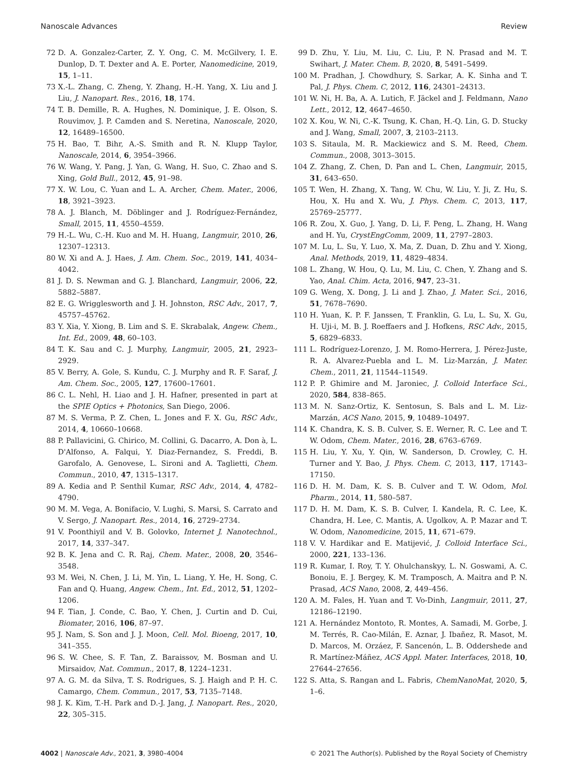Nanoscale Advances Review
72 D. A. Gonzalez-Carter, Z. Y. Ong, C. M. McGilvery, I. E. Dunlop, D. T. Dexter and A. E. Porter, Nanomedicine, 2019, 15, 1–11.
73 X.-L. Zhang, C. Zheng, Y. Zhang, H.-H. Yang, X. Liu and J. Liu, J. Nanopart. Res., 2016, 18, 174.
74 T. B. Demille, R. A. Hughes, N. Dominique, J. E. Olson, S. Rouvimov, J. P. Camden and S. Neretina, Nanoscale, 2020, 12, 16489–16500.
75 H. Bao, T. Bihr, A.-S. Smith and R. N. Klupp Taylor, Nanoscale, 2014, 6, 3954–3966.
76 W. Wang, Y. Pang, J. Yan, G. Wang, H. Suo, C. Zhao and S. Xing, Gold Bull., 2012, 45, 91–98.
77 X. W. Lou, C. Yuan and L. A. Archer, Chem. Mater., 2006, 18, 3921–3923.
78 A. J. Blanch, M. Döblinger and J. Rodríguez-Fernández, Small, 2015, 11, 4550–4559.
79 H.-L. Wu, C.-H. Kuo and M. H. Huang, Langmuir, 2010, 26, 12307–12313.
80 W. Xi and A. J. Haes, J. Am. Chem. Soc., 2019, 141, 4034–4042.
81 J. D. S. Newman and G. J. Blanchard, Langmuir, 2006, 22, 5882–5887.
82 E. G. Wrigglesworth and J. H. Johnston, RSC Adv., 2017, 7, 45757–45762.
83 Y. Xia, Y. Xiong, B. Lim and S. E. Skrabalak, Angew. Chem., Int. Ed., 2009, 48, 60–103.
84 T. K. Sau and C. J. Murphy, Langmuir, 2005, 21, 2923–2929.
85 V. Berry, A. Gole, S. Kundu, C. J. Murphy and R. F. Saraf, J. Am. Chem. Soc., 2005, 127, 17600–17601.
86 C. L. Nehl, H. Liao and J. H. Hafner, presented in part at the SPIE Optics + Photonics, San Diego, 2006.
87 M. S. Verma, P. Z. Chen, L. Jones and F. X. Gu, RSC Adv., 2014, 4, 10660–10668.
88 P. Pallavicini, G. Chirico, M. Collini, G. Dacarro, A. Don à, L. D'Alfonso, A. Falqui, Y. Diaz-Fernandez, S. Freddi, B. Garofalo, A. Genovese, L. Sironi and A. Taglietti, Chem. Commun., 2010, 47, 1315–1317.
89 A. Kedia and P. Senthil Kumar, RSC Adv., 2014, 4, 4782–4790.
90 M. M. Vega, A. Bonifacio, V. Lughi, S. Marsi, S. Carrato and V. Sergo, J. Nanopart. Res., 2014, 16, 2729–2734.
91 V. Poonthiyil and V. B. Golovko, Internet J. Nanotechnol., 2017, 14, 337–347.
92 B. K. Jena and C. R. Raj, Chem. Mater., 2008, 20, 3546–3548.
93 M. Wei, N. Chen, J. Li, M. Yin, L. Liang, Y. He, H. Song, C. Fan and Q. Huang, Angew. Chem., Int. Ed., 2012, 51, 1202–1206.
94 F. Tian, J. Conde, C. Bao, Y. Chen, J. Curtin and D. Cui, Biomater, 2016, 106, 87–97.
95 J. Nam, S. Son and J. J. Moon, Cell. Mol. Bioeng, 2017, 10, 341–355.
96 S. W. Chee, S. F. Tan, Z. Baraissov, M. Bosman and U. Mirsaidov, Nat. Commun., 2017, 8, 1224–1231.
97 A. G. M. da Silva, T. S. Rodrigues, S. J. Haigh and P. H. C. Camargo, Chem. Commun., 2017, 53, 7135–7148.
98 J. K. Kim, T.-H. Park and D.-J. Jang, J. Nanopart. Res., 2020, 22, 305–315.
99 D. Zhu, Y. Liu, M. Liu, C. Liu, P. N. Prasad and M. T. Swihart, J. Mater. Chem. B, 2020, 8, 5491–5499.
100 M. Pradhan, J. Chowdhury, S. Sarkar, A. K. Sinha and T. Pal, J. Phys. Chem. C, 2012, 116, 24301–24313.
101 W. Ni, H. Ba, A. A. Lutich, F. Jäckel and J. Feldmann, Nano Lett., 2012, 12, 4647–4650.
102 X. Kou, W. Ni, C.-K. Tsung, K. Chan, H.-Q. Lin, G. D. Stucky and J. Wang, Small, 2007, 3, 2103–2113.
103 S. Sitaula, M. R. Mackiewicz and S. M. Reed, Chem. Commun., 2008, 3013–3015.
104 Z. Zhang, Z. Chen, D. Pan and L. Chen, Langmuir, 2015, 31, 643–650.
105 T. Wen, H. Zhang, X. Tang, W. Chu, W. Liu, Y. Ji, Z. Hu, S. Hou, X. Hu and X. Wu, J. Phys. Chem. C, 2013, 117, 25769–25777.
106 R. Zou, X. Guo, J. Yang, D. Li, F. Peng, L. Zhang, H. Wang and H. Yu, CrystEngComm, 2009, 11, 2797–2803.
107 M. Lu, L. Su, Y. Luo, X. Ma, Z. Duan, D. Zhu and Y. Xiong, Anal. Methods, 2019, 11, 4829–4834.
108 L. Zhang, W. Hou, Q. Lu, M. Liu, C. Chen, Y. Zhang and S. Yao, Anal. Chim. Acta, 2016, 947, 23–31.
109 G. Weng, X. Dong, J. Li and J. Zhao, J. Mater. Sci., 2016, 51, 7678–7690.
110 H. Yuan, K. P. F. Janssen, T. Franklin, G. Lu, L. Su, X. Gu, H. Uji-i, M. B. J. Roeffaers and J. Hofkens, RSC Adv., 2015, 5, 6829–6833.
111 L. Rodríguez-Lorenzo, J. M. Romo-Herrera, J. Pérez-Juste, R. A. Alvarez-Puebla and L. M. Liz-Marzán, J. Mater. Chem., 2011, 21, 11544–11549.
112 P. P. Ghimire and M. Jaroniec, J. Colloid Interface Sci., 2020, 584, 838–865.
113 M. N. Sanz-Ortiz, K. Sentosun, S. Bals and L. M. Liz-Marzán, ACS Nano, 2015, 9, 10489–10497.
114 K. Chandra, K. S. B. Culver, S. E. Werner, R. C. Lee and T. W. Odom, Chem. Mater., 2016, 28, 6763–6769.
115 H. Liu, Y. Xu, Y. Qin, W. Sanderson, D. Crowley, C. H. Turner and Y. Bao, J. Phys. Chem. C, 2013, 117, 17143–17150.
116 D. H. M. Dam, K. S. B. Culver and T. W. Odom, Mol. Pharm., 2014, 11, 580–587.
117 D. H. M. Dam, K. S. B. Culver, I. Kandela, R. C. Lee, K. Chandra, H. Lee, C. Mantis, A. Ugolkov, A. P. Mazar and T. W. Odom, Nanomedicine, 2015, 11, 671–679.
118 V. V. Hardikar and E. Matijević, J. Colloid Interface Sci., 2000, 221, 133–136.
119 R. Kumar, I. Roy, T. Y. Ohulchanskyy, L. N. Goswami, A. C. Bonoiu, E. J. Bergey, K. M. Tramposch, A. Maitra and P. N. Prasad, ACS Nano, 2008, 2, 449–456.
120 A. M. Fales, H. Yuan and T. Vo-Dinh, Langmuir, 2011, 27, 12186–12190.
121 A. Hernández Montoto, R. Montes, A. Samadi, M. Gorbe, J. M. Terrés, R. Cao-Milán, E. Aznar, J. Ibañez, R. Masot, M. D. Marcos, M. Orzáez, F. Sancenón, L. B. Oddershede and R. Martínez-Máñez, ACS Appl. Mater. Interfaces, 2018, 10, 27644–27656.
122 S. Atta, S. Rangan and L. Fabris, ChemNanoMat, 2020, 5, 1–6.
4002 | Nanoscale Adv., 2021, 3, 3980–4004 © 2021 The Author(s). Published by the Royal Society of Chemistry